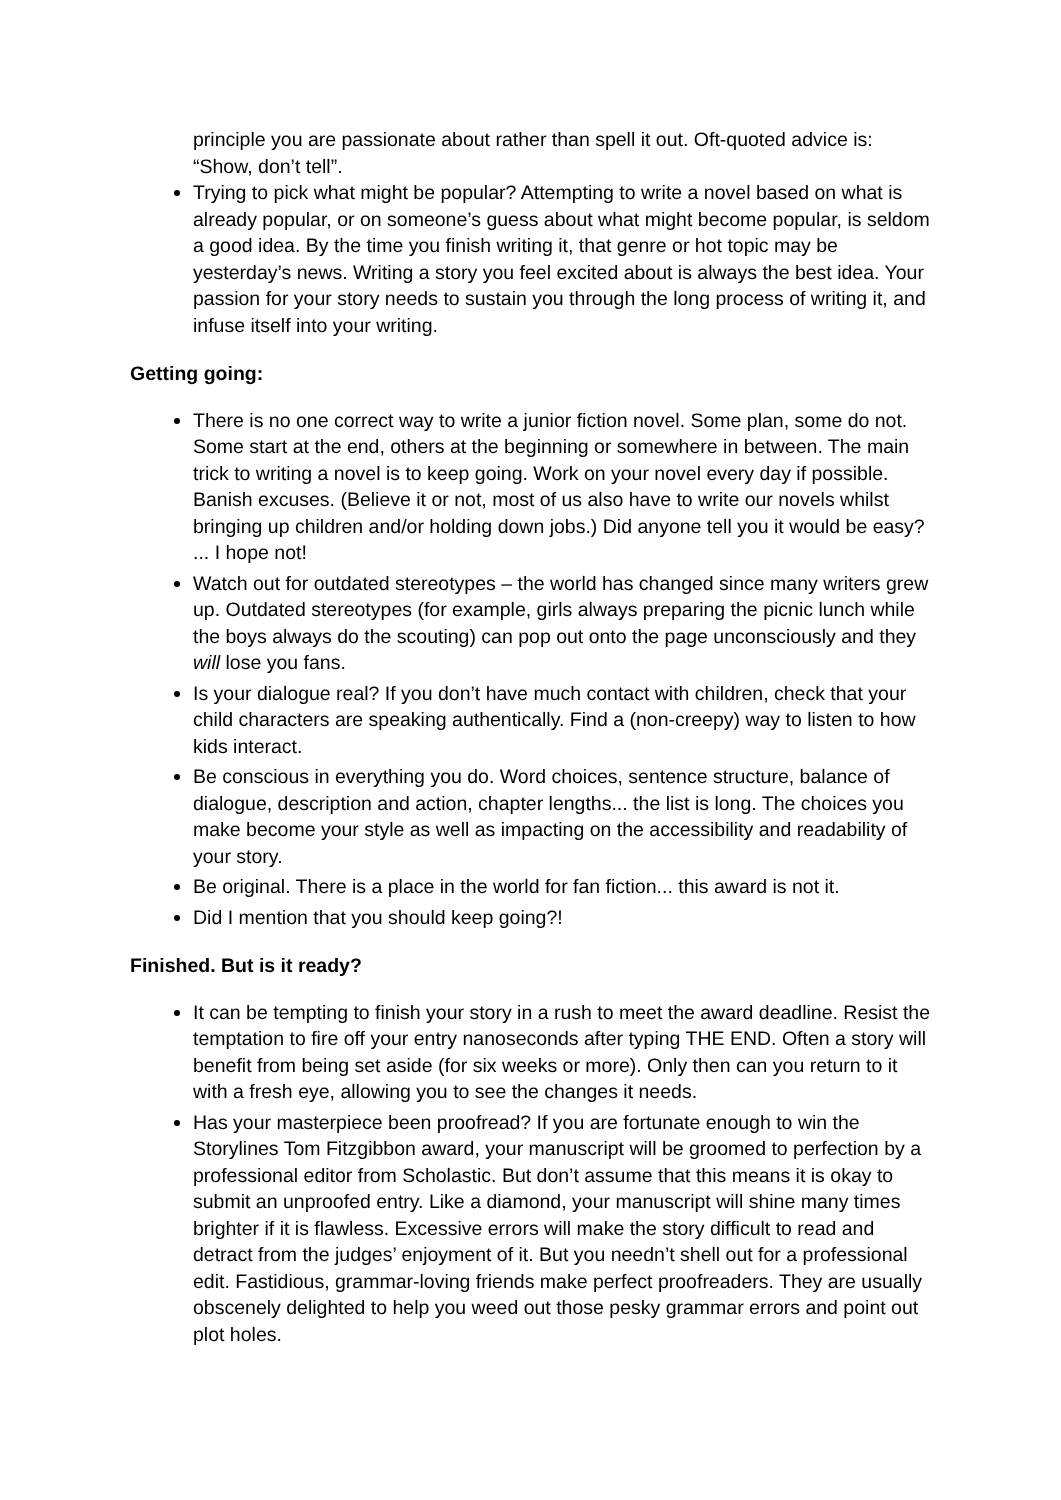principle you are passionate about rather than spell it out. Oft-quoted advice is: “Show, don’t tell”.
Trying to pick what might be popular? Attempting to write a novel based on what is already popular, or on someone’s guess about what might become popular, is seldom a good idea. By the time you finish writing it, that genre or hot topic may be yesterday’s news. Writing a story you feel excited about is always the best idea. Your passion for your story needs to sustain you through the long process of writing it, and infuse itself into your writing.
Getting going:
There is no one correct way to write a junior fiction novel. Some plan, some do not. Some start at the end, others at the beginning or somewhere in between. The main trick to writing a novel is to keep going. Work on your novel every day if possible. Banish excuses. (Believe it or not, most of us also have to write our novels whilst bringing up children and/or holding down jobs.) Did anyone tell you it would be easy? ... I hope not!
Watch out for outdated stereotypes – the world has changed since many writers grew up. Outdated stereotypes (for example, girls always preparing the picnic lunch while the boys always do the scouting) can pop out onto the page unconsciously and they will lose you fans.
Is your dialogue real? If you don’t have much contact with children, check that your child characters are speaking authentically. Find a (non-creepy) way to listen to how kids interact.
Be conscious in everything you do. Word choices, sentence structure, balance of dialogue, description and action, chapter lengths... the list is long. The choices you make become your style as well as impacting on the accessibility and readability of your story.
Be original. There is a place in the world for fan fiction... this award is not it.
Did I mention that you should keep going?!
Finished. But is it ready?
It can be tempting to finish your story in a rush to meet the award deadline. Resist the temptation to fire off your entry nanoseconds after typing THE END. Often a story will benefit from being set aside (for six weeks or more). Only then can you return to it with a fresh eye, allowing you to see the changes it needs.
Has your masterpiece been proofread? If you are fortunate enough to win the Storylines Tom Fitzgibbon award, your manuscript will be groomed to perfection by a professional editor from Scholastic. But don’t assume that this means it is okay to submit an unproofed entry. Like a diamond, your manuscript will shine many times brighter if it is flawless. Excessive errors will make the story difficult to read and detract from the judges’ enjoyment of it. But you needn’t shell out for a professional edit. Fastidious, grammar-loving friends make perfect proofreaders. They are usually obscenely delighted to help you weed out those pesky grammar errors and point out plot holes.